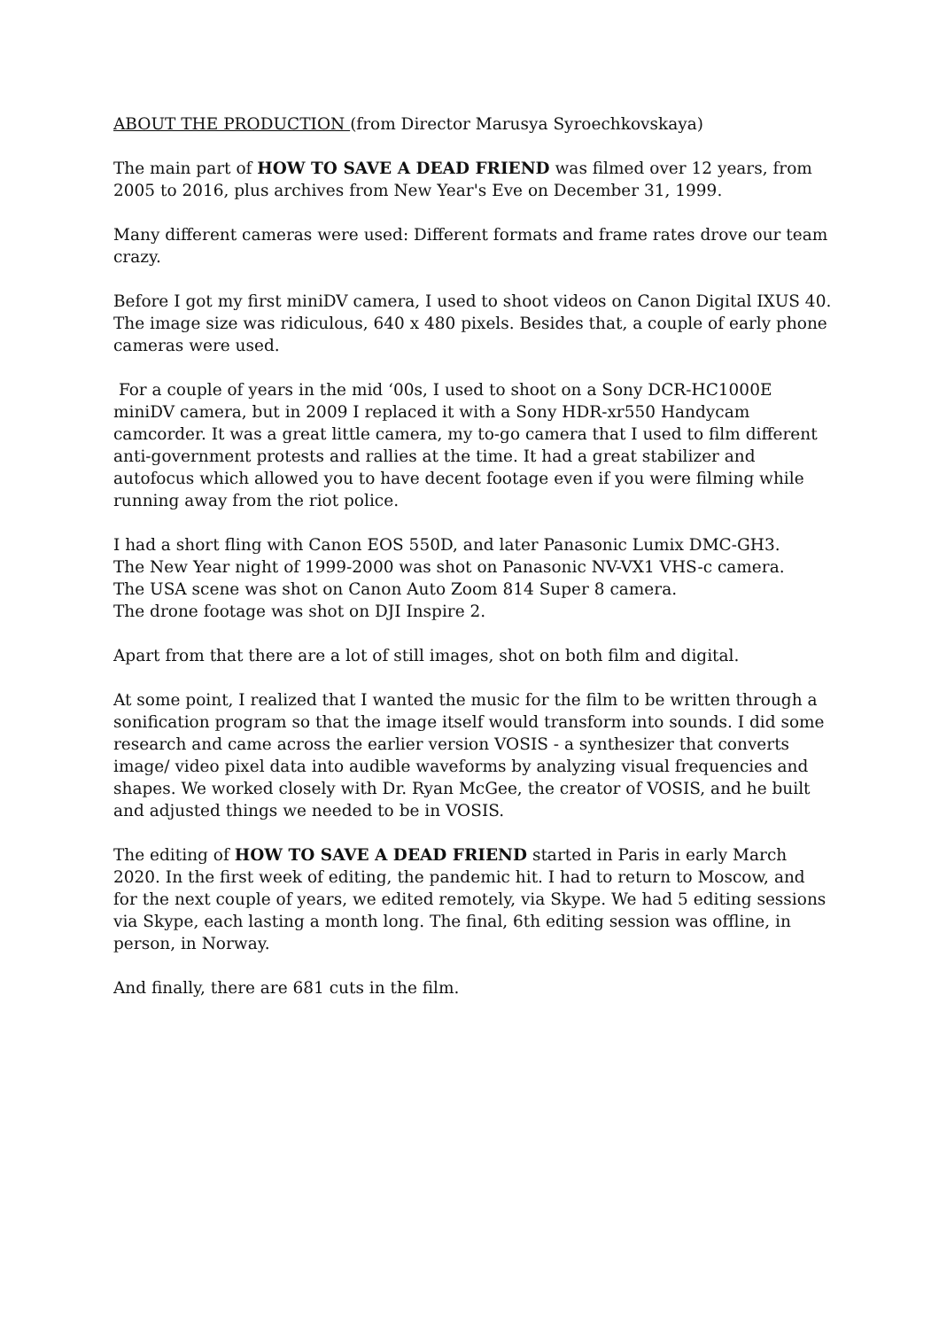ABOUT THE PRODUCTION (from Director Marusya Syroechkovskaya)
The main part of HOW TO SAVE A DEAD FRIEND was filmed over 12 years, from 2005 to 2016, plus archives from New Year's Eve on December 31, 1999.
Many different cameras were used: Different formats and frame rates drove our team crazy.
Before I got my first miniDV camera, I used to shoot videos on Canon Digital IXUS 40. The image size was ridiculous, 640 x 480 pixels. Besides that, a couple of early phone cameras were used.
For a couple of years in the mid ‘00s, I used to shoot on a Sony DCR-HC1000E miniDV camera, but in 2009 I replaced it with a Sony HDR-xr550 Handycam camcorder. It was a great little camera, my to-go camera that I used to film different anti-government protests and rallies at the time. It had a great stabilizer and autofocus which allowed you to have decent footage even if you were filming while running away from the riot police.
I had a short fling with Canon EOS 550D, and later Panasonic Lumix DMC-GH3.
The New Year night of 1999-2000 was shot on Panasonic NV-VX1 VHS-c camera.
The USA scene was shot on Canon Auto Zoom 814 Super 8 camera.
The drone footage was shot on DJI Inspire 2.
Apart from that there are a lot of still images, shot on both film and digital.
At some point, I realized that I wanted the music for the film to be written through a sonification program so that the image itself would transform into sounds. I did some research and came across the earlier version VOSIS - a synthesizer that converts image/ video pixel data into audible waveforms by analyzing visual frequencies and shapes. We worked closely with Dr. Ryan McGee, the creator of VOSIS, and he built and adjusted things we needed to be in VOSIS.
The editing of HOW TO SAVE A DEAD FRIEND started in Paris in early March 2020. In the first week of editing, the pandemic hit. I had to return to Moscow, and for the next couple of years, we edited remotely, via Skype. We had 5 editing sessions via Skype, each lasting a month long. The final, 6th editing session was offline, in person, in Norway.
And finally, there are 681 cuts in the film.